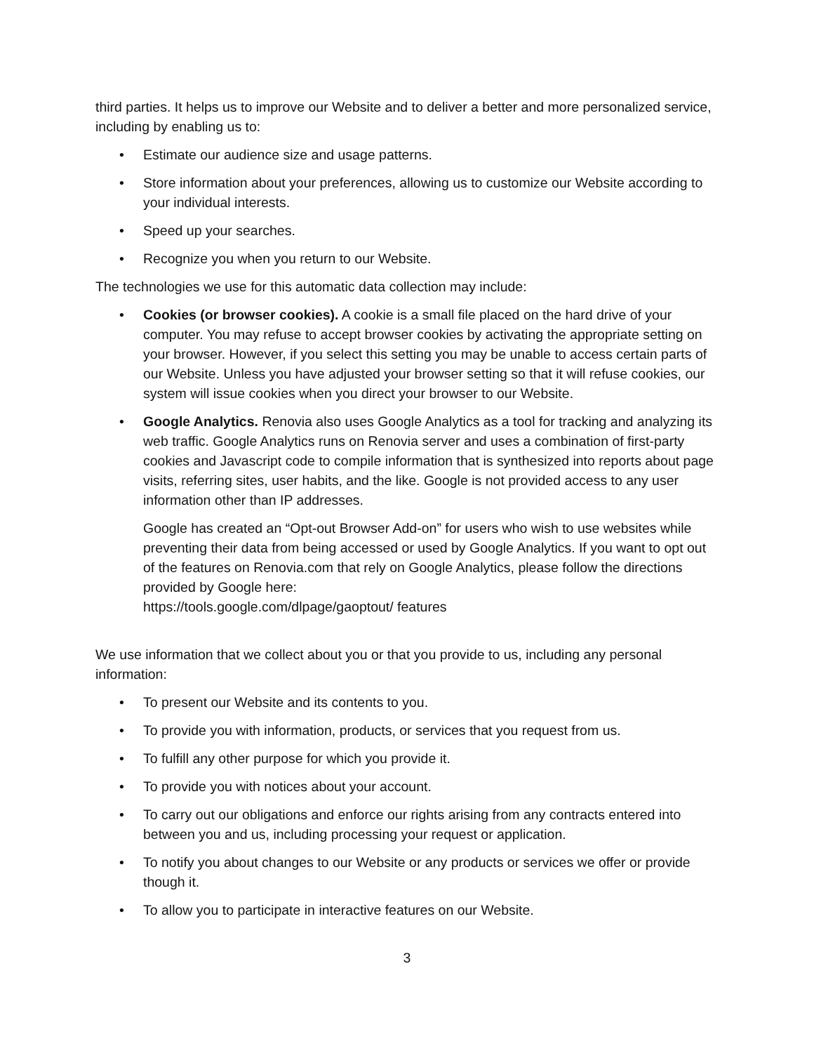third parties. It helps us to improve our Website and to deliver a better and more personalized service, including by enabling us to:
• Estimate our audience size and usage patterns.
• Store information about your preferences, allowing us to customize our Website according to your individual interests.
• Speed up your searches.
• Recognize you when you return to our Website.
The technologies we use for this automatic data collection may include:
• Cookies (or browser cookies). A cookie is a small file placed on the hard drive of your computer. You may refuse to accept browser cookies by activating the appropriate setting on your browser. However, if you select this setting you may be unable to access certain parts of our Website. Unless you have adjusted your browser setting so that it will refuse cookies, our system will issue cookies when you direct your browser to our Website.
• Google Analytics. Renovia also uses Google Analytics as a tool for tracking and analyzing its web traffic. Google Analytics runs on Renovia server and uses a combination of first-party cookies and Javascript code to compile information that is synthesized into reports about page visits, referring sites, user habits, and the like. Google is not provided access to any user information other than IP addresses.
Google has created an “Opt-out Browser Add-on” for users who wish to use websites while preventing their data from being accessed or used by Google Analytics. If you want to opt out of the features on Renovia.com that rely on Google Analytics, please follow the directions provided by Google here:
https://tools.google.com/dlpage/gaoptout/ features
We use information that we collect about you or that you provide to us, including any personal information:
• To present our Website and its contents to you.
• To provide you with information, products, or services that you request from us.
• To fulfill any other purpose for which you provide it.
• To provide you with notices about your account.
• To carry out our obligations and enforce our rights arising from any contracts entered into between you and us, including processing your request or application.
• To notify you about changes to our Website or any products or services we offer or provide though it.
• To allow you to participate in interactive features on our Website.
3